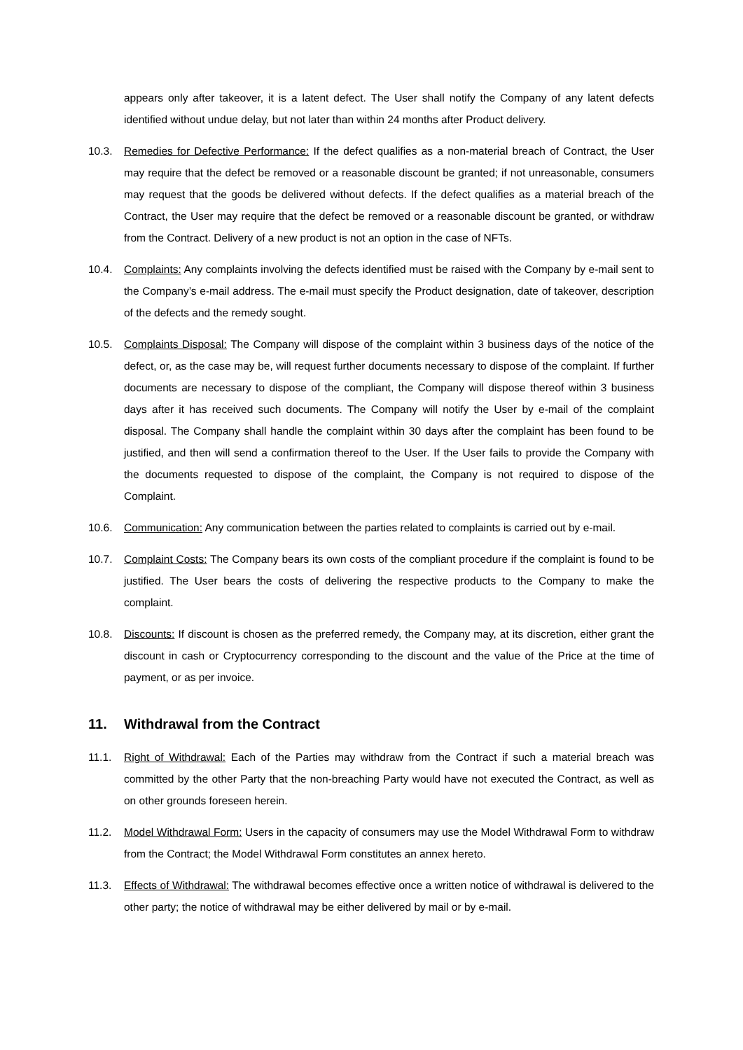appears only after takeover, it is a latent defect. The User shall notify the Company of any latent defects identified without undue delay, but not later than within 24 months after Product delivery.
10.3. Remedies for Defective Performance: If the defect qualifies as a non-material breach of Contract, the User may require that the defect be removed or a reasonable discount be granted; if not unreasonable, consumers may request that the goods be delivered without defects. If the defect qualifies as a material breach of the Contract, the User may require that the defect be removed or a reasonable discount be granted, or withdraw from the Contract. Delivery of a new product is not an option in the case of NFTs.
10.4. Complaints: Any complaints involving the defects identified must be raised with the Company by e-mail sent to the Company’s e-mail address. The e-mail must specify the Product designation, date of takeover, description of the defects and the remedy sought.
10.5. Complaints Disposal: The Company will dispose of the complaint within 3 business days of the notice of the defect, or, as the case may be, will request further documents necessary to dispose of the complaint. If further documents are necessary to dispose of the compliant, the Company will dispose thereof within 3 business days after it has received such documents. The Company will notify the User by e-mail of the complaint disposal. The Company shall handle the complaint within 30 days after the complaint has been found to be justified, and then will send a confirmation thereof to the User. If the User fails to provide the Company with the documents requested to dispose of the complaint, the Company is not required to dispose of the Complaint.
10.6. Communication: Any communication between the parties related to complaints is carried out by e-mail.
10.7. Complaint Costs: The Company bears its own costs of the compliant procedure if the complaint is found to be justified. The User bears the costs of delivering the respective products to the Company to make the complaint.
10.8. Discounts: If discount is chosen as the preferred remedy, the Company may, at its discretion, either grant the discount in cash or Cryptocurrency corresponding to the discount and the value of the Price at the time of payment, or as per invoice.
11. Withdrawal from the Contract
11.1. Right of Withdrawal: Each of the Parties may withdraw from the Contract if such a material breach was committed by the other Party that the non-breaching Party would have not executed the Contract, as well as on other grounds foreseen herein.
11.2. Model Withdrawal Form: Users in the capacity of consumers may use the Model Withdrawal Form to withdraw from the Contract; the Model Withdrawal Form constitutes an annex hereto.
11.3. Effects of Withdrawal: The withdrawal becomes effective once a written notice of withdrawal is delivered to the other party; the notice of withdrawal may be either delivered by mail or by e-mail.